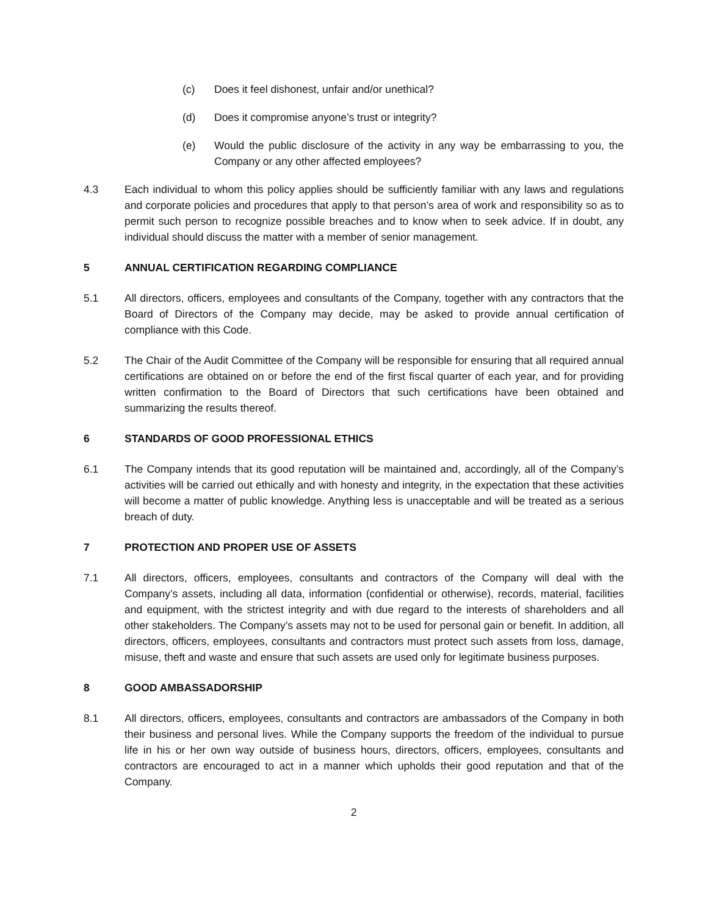(c) Does it feel dishonest, unfair and/or unethical?
(d) Does it compromise anyone’s trust or integrity?
(e) Would the public disclosure of the activity in any way be embarrassing to you, the Company or any other affected employees?
4.3 Each individual to whom this policy applies should be sufficiently familiar with any laws and regulations and corporate policies and procedures that apply to that person’s area of work and responsibility so as to permit such person to recognize possible breaches and to know when to seek advice. If in doubt, any individual should discuss the matter with a member of senior management.
5 ANNUAL CERTIFICATION REGARDING COMPLIANCE
5.1 All directors, officers, employees and consultants of the Company, together with any contractors that the Board of Directors of the Company may decide, may be asked to provide annual certification of compliance with this Code.
5.2 The Chair of the Audit Committee of the Company will be responsible for ensuring that all required annual certifications are obtained on or before the end of the first fiscal quarter of each year, and for providing written confirmation to the Board of Directors that such certifications have been obtained and summarizing the results thereof.
6 STANDARDS OF GOOD PROFESSIONAL ETHICS
6.1 The Company intends that its good reputation will be maintained and, accordingly, all of the Company’s activities will be carried out ethically and with honesty and integrity, in the expectation that these activities will become a matter of public knowledge. Anything less is unacceptable and will be treated as a serious breach of duty.
7 PROTECTION AND PROPER USE OF ASSETS
7.1 All directors, officers, employees, consultants and contractors of the Company will deal with the Company’s assets, including all data, information (confidential or otherwise), records, material, facilities and equipment, with the strictest integrity and with due regard to the interests of shareholders and all other stakeholders. The Company’s assets may not to be used for personal gain or benefit. In addition, all directors, officers, employees, consultants and contractors must protect such assets from loss, damage, misuse, theft and waste and ensure that such assets are used only for legitimate business purposes.
8 GOOD AMBASSADORSHIP
8.1 All directors, officers, employees, consultants and contractors are ambassadors of the Company in both their business and personal lives. While the Company supports the freedom of the individual to pursue life in his or her own way outside of business hours, directors, officers, employees, consultants and contractors are encouraged to act in a manner which upholds their good reputation and that of the Company.
2